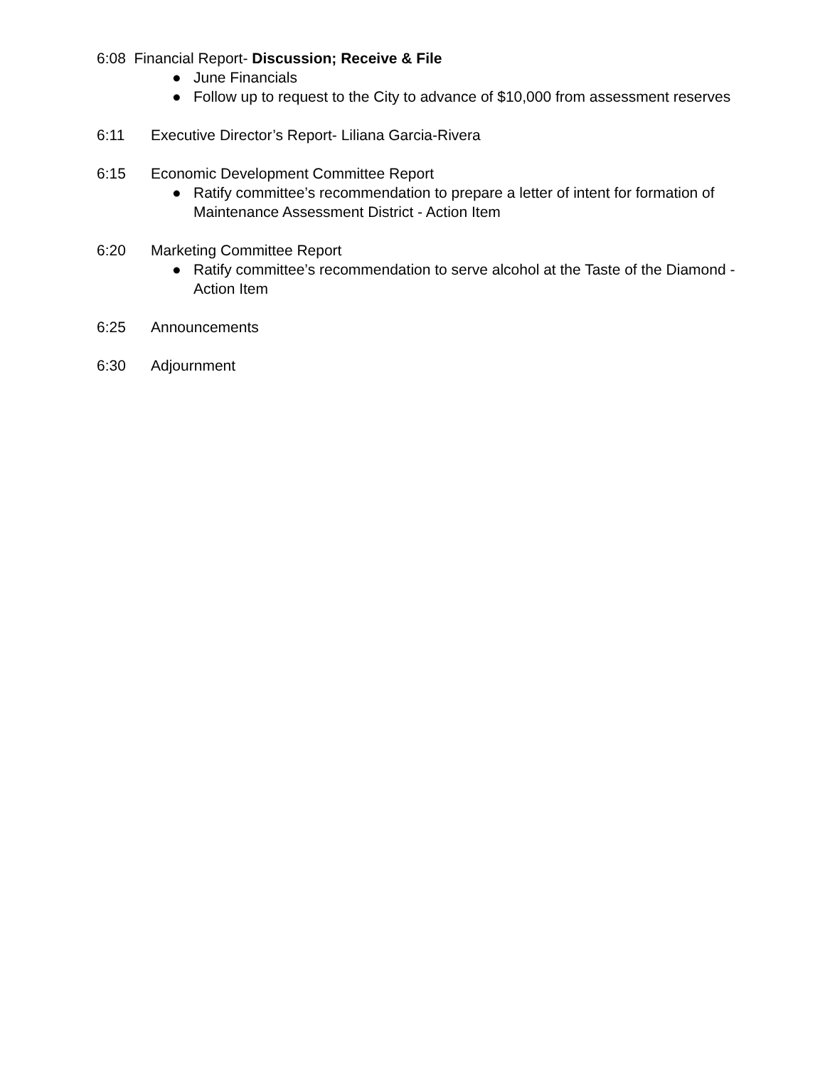6:08 Financial Report- Discussion; Receive & File
● June Financials
● Follow up to request to the City to advance of $10,000 from assessment reserves
6:11 Executive Director’s Report- Liliana Garcia-Rivera
6:15 Economic Development Committee Report
● Ratify committee’s recommendation to prepare a letter of intent for formation of Maintenance Assessment District - Action Item
6:20 Marketing Committee Report
● Ratify committee’s recommendation to serve alcohol at the Taste of the Diamond - Action Item
6:25 Announcements
6:30 Adjournment